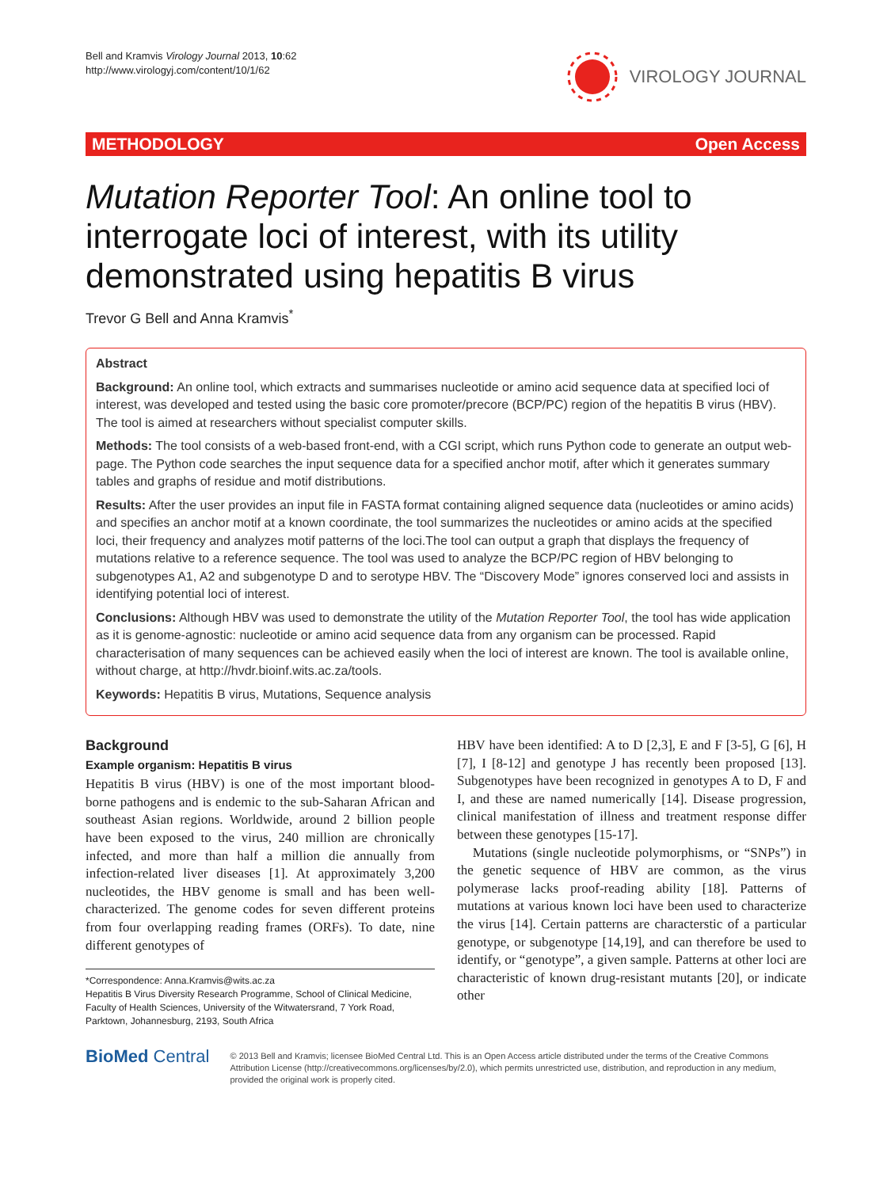Bell and Kramvis Virology Journal 2013, 10:62
http://www.virologyj.com/content/10/1/62
VIROLOGY JOURNAL
METHODOLOGY Open Access
Mutation Reporter Tool: An online tool to interrogate loci of interest, with its utility demonstrated using hepatitis B virus
Trevor G Bell and Anna Kramvis<sup>*</sup>
Abstract
Background: An online tool, which extracts and summarises nucleotide or amino acid sequence data at specified loci of interest, was developed and tested using the basic core promoter/precore (BCP/PC) region of the hepatitis B virus (HBV). The tool is aimed at researchers without specialist computer skills.
Methods: The tool consists of a web-based front-end, with a CGI script, which runs Python code to generate an output web-page. The Python code searches the input sequence data for a specified anchor motif, after which it generates summary tables and graphs of residue and motif distributions.
Results: After the user provides an input file in FASTA format containing aligned sequence data (nucleotides or amino acids) and specifies an anchor motif at a known coordinate, the tool summarizes the nucleotides or amino acids at the specified loci, their frequency and analyzes motif patterns of the loci.The tool can output a graph that displays the frequency of mutations relative to a reference sequence. The tool was used to analyze the BCP/PC region of HBV belonging to subgenotypes A1, A2 and subgenotype D and to serotype HBV. The “Discovery Mode” ignores conserved loci and assists in identifying potential loci of interest.
Conclusions: Although HBV was used to demonstrate the utility of the Mutation Reporter Tool, the tool has wide application as it is genome-agnostic: nucleotide or amino acid sequence data from any organism can be processed. Rapid characterisation of many sequences can be achieved easily when the loci of interest are known. The tool is available online, without charge, at http://hvdr.bioinf.wits.ac.za/tools.
Keywords: Hepatitis B virus, Mutations, Sequence analysis
Background
Example organism: Hepatitis B virus
Hepatitis B virus (HBV) is one of the most important blood-borne pathogens and is endemic to the sub-Saharan African and southeast Asian regions. Worldwide, around 2 billion people have been exposed to the virus, 240 million are chronically infected, and more than half a million die annually from infection-related liver diseases [1]. At approximately 3,200 nucleotides, the HBV genome is small and has been well-characterized. The genome codes for seven different proteins from four overlapping reading frames (ORFs). To date, nine different genotypes of
*Correspondence: Anna.Kramvis@wits.ac.za
Hepatitis B Virus Diversity Research Programme, School of Clinical Medicine, Faculty of Health Sciences, University of the Witwatersrand, 7 York Road, Parktown, Johannesburg, 2193, South Africa
HBV have been identified: A to D [2,3], E and F [3-5], G [6], H [7], I [8-12] and genotype J has recently been proposed [13]. Subgenotypes have been recognized in genotypes A to D, F and I, and these are named numerically [14]. Disease progression, clinical manifestation of illness and treatment response differ between these genotypes [15-17].
Mutations (single nucleotide polymorphisms, or “SNPs”) in the genetic sequence of HBV are common, as the virus polymerase lacks proof-reading ability [18]. Patterns of mutations at various known loci have been used to characterize the virus [14]. Certain patterns are characterstic of a particular genotype, or subgenotype [14,19], and can therefore be used to identify, or “genotype”, a given sample. Patterns at other loci are characteristic of known drug-resistant mutants [20], or indicate other
BioMed Central
© 2013 Bell and Kramvis; licensee BioMed Central Ltd. This is an Open Access article distributed under the terms of the Creative Commons Attribution License (http://creativecommons.org/licenses/by/2.0), which permits unrestricted use, distribution, and reproduction in any medium, provided the original work is properly cited.